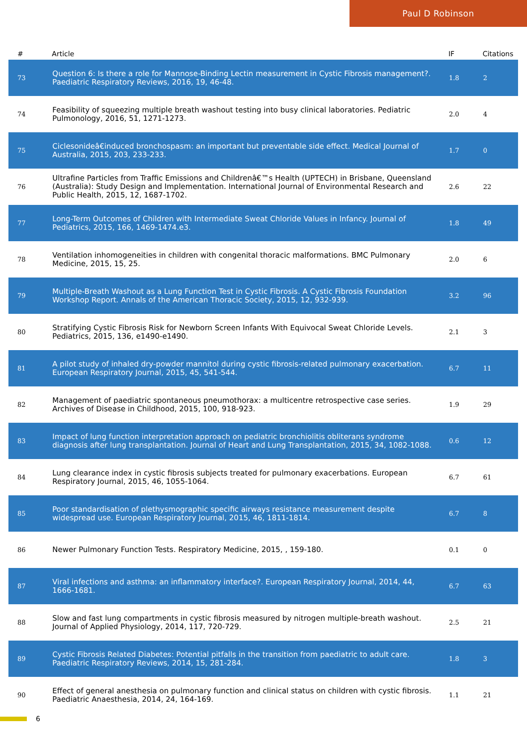Paul D Robinson
| # | Article | IF | Citations |
| --- | --- | --- | --- |
| 73 | Question 6: Is there a role for Mannose-Binding Lectin measurement in Cystic Fibrosis management?. Paediatric Respiratory Reviews, 2016, 19, 46-48. | 1.8 | 2 |
| 74 | Feasibility of squeezing multiple breath washout testing into busy clinical laboratories. Pediatric Pulmonology, 2016, 51, 1271-1273. | 2.0 | 4 |
| 75 | Ciclesonideâ€induced bronchospasm: an important but preventable side effect. Medical Journal of Australia, 2015, 203, 233-233. | 1.7 | 0 |
| 76 | Ultrafine Particles from Traffic Emissions and Childrenâ€™s Health (UPTECH) in Brisbane, Queensland (Australia): Study Design and Implementation. International Journal of Environmental Research and Public Health, 2015, 12, 1687-1702. | 2.6 | 22 |
| 77 | Long-Term Outcomes of Children with Intermediate Sweat Chloride Values in Infancy. Journal of Pediatrics, 2015, 166, 1469-1474.e3. | 1.8 | 49 |
| 78 | Ventilation inhomogeneities in children with congenital thoracic malformations. BMC Pulmonary Medicine, 2015, 15, 25. | 2.0 | 6 |
| 79 | Multiple-Breath Washout as a Lung Function Test in Cystic Fibrosis. A Cystic Fibrosis Foundation Workshop Report. Annals of the American Thoracic Society, 2015, 12, 932-939. | 3.2 | 96 |
| 80 | Stratifying Cystic Fibrosis Risk for Newborn Screen Infants With Equivocal Sweat Chloride Levels. Pediatrics, 2015, 136, e1490-e1490. | 2.1 | 3 |
| 81 | A pilot study of inhaled dry-powder mannitol during cystic fibrosis-related pulmonary exacerbation. European Respiratory Journal, 2015, 45, 541-544. | 6.7 | 11 |
| 82 | Management of paediatric spontaneous pneumothorax: a multicentre retrospective case series. Archives of Disease in Childhood, 2015, 100, 918-923. | 1.9 | 29 |
| 83 | Impact of lung function interpretation approach on pediatric bronchiolitis obliterans syndrome diagnosis after lung transplantation. Journal of Heart and Lung Transplantation, 2015, 34, 1082-1088. | 0.6 | 12 |
| 84 | Lung clearance index in cystic fibrosis subjects treated for pulmonary exacerbations. European Respiratory Journal, 2015, 46, 1055-1064. | 6.7 | 61 |
| 85 | Poor standardisation of plethysmographic specific airways resistance measurement despite widespread use. European Respiratory Journal, 2015, 46, 1811-1814. | 6.7 | 8 |
| 86 | Newer Pulmonary Function Tests. Respiratory Medicine, 2015, , 159-180. | 0.1 | 0 |
| 87 | Viral infections and asthma: an inflammatory interface?. European Respiratory Journal, 2014, 44, 1666-1681. | 6.7 | 63 |
| 88 | Slow and fast lung compartments in cystic fibrosis measured by nitrogen multiple-breath washout. Journal of Applied Physiology, 2014, 117, 720-729. | 2.5 | 21 |
| 89 | Cystic Fibrosis Related Diabetes: Potential pitfalls in the transition from paediatric to adult care. Paediatric Respiratory Reviews, 2014, 15, 281-284. | 1.8 | 3 |
| 90 | Effect of general anesthesia on pulmonary function and clinical status on children with cystic fibrosis. Paediatric Anaesthesia, 2014, 24, 164-169. | 1.1 | 21 |
6